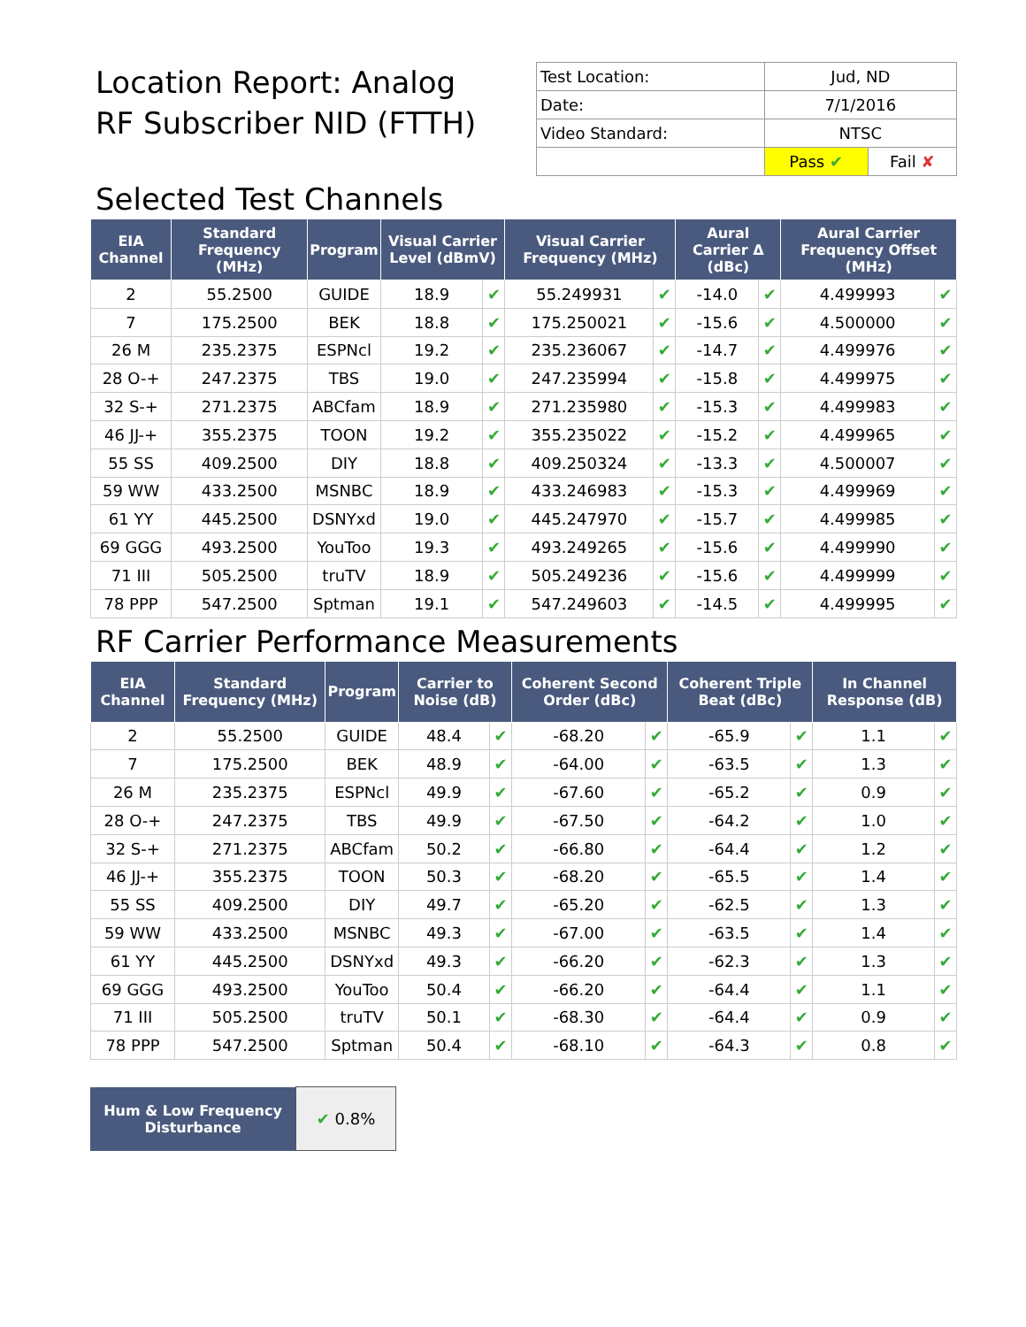Location Report: Analog
RF Subscriber NID (FTTH)
| Test Location: | Jud, ND | |
| Date: | 7/1/2016 | |
| Video Standard: | NTSC | |
| | Pass ✔ | Fail ✘ |
Selected Test Channels
| EIA Channel | Standard Frequency (MHz) | Program | Visual Carrier Level (dBmV) | | Visual Carrier Frequency (MHz) | | Aural Carrier Δ (dBc) | | Aural Carrier Frequency Offset (MHz) | |
| --- | --- | --- | --- | --- | --- | --- | --- | --- | --- | --- |
| 2 | 55.2500 | GUIDE | 18.9 | ✔ | 55.249931 | ✔ | -14.0 | ✔ | 4.499993 | ✔ |
| 7 | 175.2500 | BEK | 18.8 | ✔ | 175.250021 | ✔ | -15.6 | ✔ | 4.500000 | ✔ |
| 26 M | 235.2375 | ESPNcl | 19.2 | ✔ | 235.236067 | ✔ | -14.7 | ✔ | 4.499976 | ✔ |
| 28 O-+ | 247.2375 | TBS | 19.0 | ✔ | 247.235994 | ✔ | -15.8 | ✔ | 4.499975 | ✔ |
| 32 S-+ | 271.2375 | ABCfam | 18.9 | ✔ | 271.235980 | ✔ | -15.3 | ✔ | 4.499983 | ✔ |
| 46 JJ-+ | 355.2375 | TOON | 19.2 | ✔ | 355.235022 | ✔ | -15.2 | ✔ | 4.499965 | ✔ |
| 55 SS | 409.2500 | DIY | 18.8 | ✔ | 409.250324 | ✔ | -13.3 | ✔ | 4.500007 | ✔ |
| 59 WW | 433.2500 | MSNBC | 18.9 | ✔ | 433.246983 | ✔ | -15.3 | ✔ | 4.499969 | ✔ |
| 61 YY | 445.2500 | DSNYxd | 19.0 | ✔ | 445.247970 | ✔ | -15.7 | ✔ | 4.499985 | ✔ |
| 69 GGG | 493.2500 | YouToo | 19.3 | ✔ | 493.249265 | ✔ | -15.6 | ✔ | 4.499990 | ✔ |
| 71 III | 505.2500 | truTV | 18.9 | ✔ | 505.249236 | ✔ | -15.6 | ✔ | 4.499999 | ✔ |
| 78 PPP | 547.2500 | Sptman | 19.1 | ✔ | 547.249603 | ✔ | -14.5 | ✔ | 4.499995 | ✔ |
RF Carrier Performance Measurements
| EIA Channel | Standard Frequency (MHz) | Program | Carrier to Noise (dB) | | Coherent Second Order (dBc) | | Coherent Triple Beat (dBc) | | In Channel Response (dB) | |
| --- | --- | --- | --- | --- | --- | --- | --- | --- | --- | --- |
| 2 | 55.2500 | GUIDE | 48.4 | ✔ | -68.20 | ✔ | -65.9 | ✔ | 1.1 | ✔ |
| 7 | 175.2500 | BEK | 48.9 | ✔ | -64.00 | ✔ | -63.5 | ✔ | 1.3 | ✔ |
| 26 M | 235.2375 | ESPNcl | 49.9 | ✔ | -67.60 | ✔ | -65.2 | ✔ | 0.9 | ✔ |
| 28 O-+ | 247.2375 | TBS | 49.9 | ✔ | -67.50 | ✔ | -64.2 | ✔ | 1.0 | ✔ |
| 32 S-+ | 271.2375 | ABCfam | 50.2 | ✔ | -66.80 | ✔ | -64.4 | ✔ | 1.2 | ✔ |
| 46 JJ-+ | 355.2375 | TOON | 50.3 | ✔ | -68.20 | ✔ | -65.5 | ✔ | 1.4 | ✔ |
| 55 SS | 409.2500 | DIY | 49.7 | ✔ | -65.20 | ✔ | -62.5 | ✔ | 1.3 | ✔ |
| 59 WW | 433.2500 | MSNBC | 49.3 | ✔ | -67.00 | ✔ | -63.5 | ✔ | 1.4 | ✔ |
| 61 YY | 445.2500 | DSNYxd | 49.3 | ✔ | -66.20 | ✔ | -62.3 | ✔ | 1.3 | ✔ |
| 69 GGG | 493.2500 | YouToo | 50.4 | ✔ | -66.20 | ✔ | -64.4 | ✔ | 1.1 | ✔ |
| 71 III | 505.2500 | truTV | 50.1 | ✔ | -68.30 | ✔ | -64.4 | ✔ | 0.9 | ✔ |
| 78 PPP | 547.2500 | Sptman | 50.4 | ✔ | -68.10 | ✔ | -64.3 | ✔ | 0.8 | ✔ |
| Hum & Low Frequency Disturbance | ✔ 0.8% |